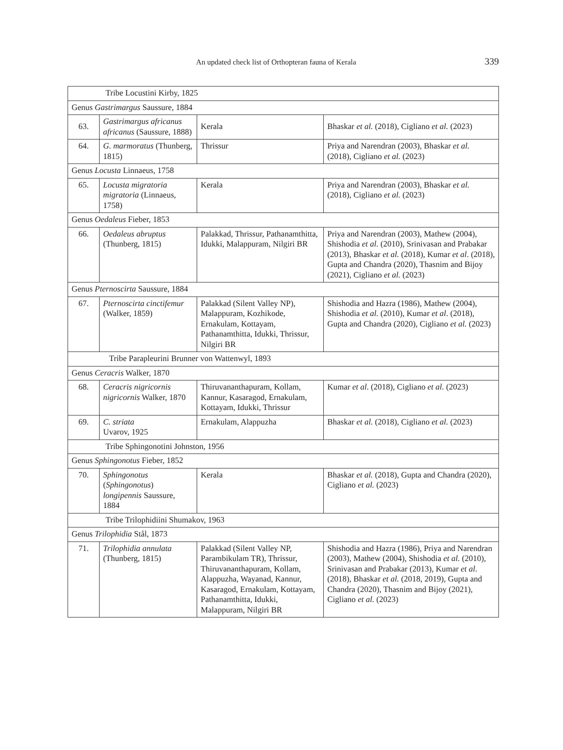An updated check list of Orthopteran fauna of Kerala 339
| Tribe Locustini Kirby, 1825 | | | |
| Genus Gastrimargus Saussure, 1884 | | | |
| 63. | Gastrimargus africanus africanus (Saussure, 1888) | Kerala | Bhaskar et al. (2018), Cigliano et al. (2023) |
| 64. | G. marmoratus (Thunberg, 1815) | Thrissur | Priya and Narendran (2003), Bhaskar et al. (2018), Cigliano et al. (2023) |
| Genus Locusta Linnaeus, 1758 | | | |
| 65. | Locusta migratoria migratoria (Linnaeus, 1758) | Kerala | Priya and Narendran (2003), Bhaskar et al. (2018), Cigliano et al. (2023) |
| Genus Oedaleus Fieber, 1853 | | | |
| 66. | Oedaleus abruptus (Thunberg, 1815) | Palakkad, Thrissur, Pathanamthitta, Idukki, Malappuram, Nilgiri BR | Priya and Narendran (2003), Mathew (2004), Shishodia et al. (2010), Srinivasan and Prabakar (2013), Bhaskar et al. (2018), Kumar et al . (2018), Gupta and Chandra (2020), Thasnim and Bijoy (2021), Cigliano et al. (2023) |
| Genus Pternoscirta Saussure, 1884 | | | |
| 67. | Pternoscirta cinctifemur (Walker, 1859) | Palakkad (Silent Valley NP), Malappuram, Kozhikode, Ernakulam, Kottayam, Pathanamthitta, Idukki, Thrissur, Nilgiri BR | Shishodia and Hazra (1986), Mathew (2004), Shishodia et al. (2010), Kumar et al . (2018), Gupta and Chandra (2020), Cigliano et al. (2023) |
| Tribe Parapleurini Brunner von Wattenwyl, 1893 | | | |
| Genus Ceracris Walker, 1870 | | | |
| 68. | Ceracris nigricornis nigricornis Walker, 1870 | Thiruvananthapuram, Kollam, Kannur, Kasaragod, Ernakulam, Kottayam, Idukki, Thrissur | Kumar et al . (2018), Cigliano et al. (2023) |
| 69. | C. striata Uvarov, 1925 | Ernakulam, Alappuzha | Bhaskar et al. (2018), Cigliano et al. (2023) |
| Tribe Sphingonotini Johnston, 1956 | | | |
| Genus Sphingonotus Fieber, 1852 | | | |
| 70. | Sphingonotus ( Sphingonotus ) longipennis Saussure, 1884 | Kerala | Bhaskar et al. (2018), Gupta and Chandra (2020), Cigliano et al. (2023) |
| Tribe Trilophidiini Shumakov, 1963 | | | |
| Genus Trilophidia Stål, 1873 | | | |
| 71. | Trilophidia annulata (Thunberg, 1815) | Palakkad (Silent Valley NP, Parambikulam TR), Thrissur, Thiruvananthapuram, Kollam, Alappuzha, Wayanad, Kannur, Kasaragod, Ernakulam, Kottayam, Pathanamthitta, Idukki, Malappuram, Nilgiri BR | Shishodia and Hazra (1986), Priya and Narendran (2003), Mathew (2004), Shishodia et al. (2010), Srinivasan and Prabakar (2013), Kumar et al . (2018), Bhaskar et al. (2018, 2019), Gupta and Chandra (2020), Thasnim and Bijoy (2021), Cigliano et al. (2023) |